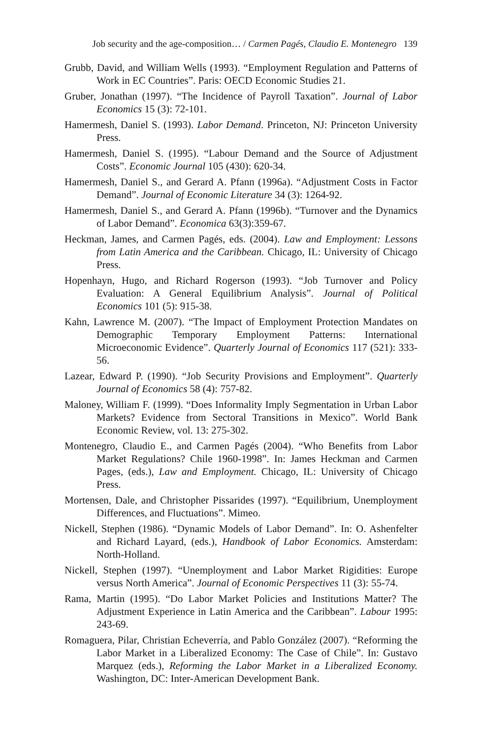Job security and the age-composition… / Carmen Pagés, Claudio E. Montenegro 139
Grubb, David, and William Wells (1993). “Employment Regulation and Patterns of Work in EC Countries”. Paris: OECD Economic Studies 21.
Gruber, Jonathan (1997). “The Incidence of Payroll Taxation”. Journal of Labor Economics 15 (3): 72-101.
Hamermesh, Daniel S. (1993). Labor Demand. Princeton, NJ: Princeton University Press.
Hamermesh, Daniel S. (1995). “Labour Demand and the Source of Adjustment Costs”. Economic Journal 105 (430): 620-34.
Hamermesh, Daniel S., and Gerard A. Pfann (1996a). “Adjustment Costs in Factor Demand”. Journal of Economic Literature 34 (3): 1264-92.
Hamermesh, Daniel S., and Gerard A. Pfann (1996b). “Turnover and the Dynamics of Labor Demand”. Economica 63(3):359-67.
Heckman, James, and Carmen Pagés, eds. (2004). Law and Employment: Lessons from Latin America and the Caribbean. Chicago, IL: University of Chicago Press.
Hopenhayn, Hugo, and Richard Rogerson (1993). “Job Turnover and Policy Evaluation: A General Equilibrium Analysis”. Journal of Political Economics 101 (5): 915-38.
Kahn, Lawrence M. (2007). “The Impact of Employment Protection Mandates on Demographic Temporary Employment Patterns: International Microeconomic Evidence”. Quarterly Journal of Economics 117 (521): 333-56.
Lazear, Edward P. (1990). “Job Security Provisions and Employment”. Quarterly Journal of Economics 58 (4): 757-82.
Maloney, William F. (1999). “Does Informality Imply Segmentation in Urban Labor Markets? Evidence from Sectoral Transitions in Mexico”. World Bank Economic Review, vol. 13: 275-302.
Montenegro, Claudio E., and Carmen Pagés (2004). “Who Benefits from Labor Market Regulations? Chile 1960-1998”. In: James Heckman and Carmen Pages, (eds.), Law and Employment. Chicago, IL: University of Chicago Press.
Mortensen, Dale, and Christopher Pissarides (1997). “Equilibrium, Unemployment Differences, and Fluctuations”. Mimeo.
Nickell, Stephen (1986). “Dynamic Models of Labor Demand”. In: O. Ashenfelter and Richard Layard, (eds.), Handbook of Labor Economics. Amsterdam: North-Holland.
Nickell, Stephen (1997). “Unemployment and Labor Market Rigidities: Europe versus North America”. Journal of Economic Perspectives 11 (3): 55-74.
Rama, Martin (1995). “Do Labor Market Policies and Institutions Matter? The Adjustment Experience in Latin America and the Caribbean”. Labour 1995: 243-69.
Romaguera, Pilar, Christian Echeverría, and Pablo González (2007). “Reforming the Labor Market in a Liberalized Economy: The Case of Chile”. In: Gustavo Marquez (eds.), Reforming the Labor Market in a Liberalized Economy. Washington, DC: Inter-American Development Bank.